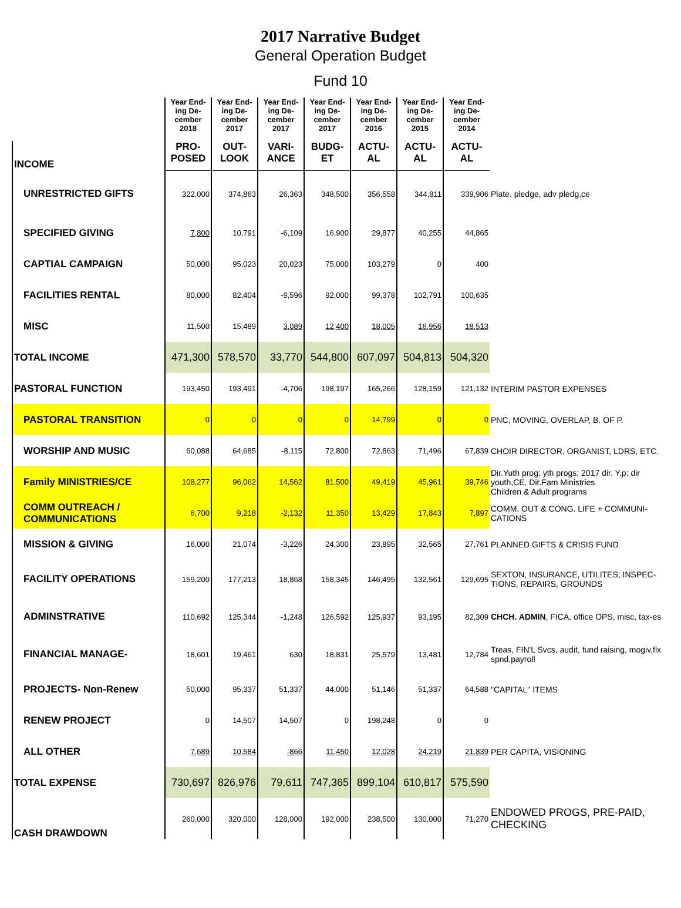2017 Narrative Budget
General Operation Budget
Fund 10
| | Year End-ing De-cember 2018 | Year End-ing De-cember 2017 | Year End-ing De-cember 2017 | Year End-ing De-cember 2017 | Year End-ing De-cember 2016 | Year End-ing De-cember 2015 | Year End-ing De-cember 2014 | |
| INCOME | PRO-POSED | OUT-LOOK | VARI-ANCE | BUDG-ET | ACTU-AL | ACTU-AL | ACTU-AL | |
| UNRESTRICTED GIFTS | 322,000 | 374,863 | 26,363 | 348,500 | 356,558 | 344,811 | 339,906 | Plate, pledge, adv pledg,ce |
| SPECIFIED GIVING | 7,800 | 10,791 | -6,109 | 16,900 | 29,877 | 40,255 | 44,865 | |
| CAPTIAL CAMPAIGN | 50,000 | 95,023 | 20,023 | 75,000 | 103,279 | 0 | 400 | |
| FACILITIES RENTAL | 80,000 | 82,404 | -9,596 | 92,000 | 99,378 | 102,791 | 100,635 | |
| MISC | 11,500 | 15,489 | 3,089 | 12,400 | 18,005 | 16,956 | 18,513 | |
| TOTAL INCOME | 471,300 | 578,570 | 33,770 | 544,800 | 607,097 | 504,813 | 504,320 | |
| PASTORAL FUNCTION | 193,450 | 193,491 | -4,706 | 198,197 | 165,266 | 128,159 | 121,132 | INTERIM PASTOR EXPENSES |
| PASTORAL TRANSITION | 0 | 0 | 0 | 0 | 14,799 | 0 | 0 | PNC, MOVING, OVERLAP, B. OF P. |
| WORSHIP AND MUSIC | 60,088 | 64,685 | -8,115 | 72,800 | 72,863 | 71,496 | 67,839 | CHOIR DIRECTOR, ORGANIST, LDRS, ETC. |
| Family MINISTRIES/CE | 108,277 | 96,062 | 14,562 | 81,500 | 49,419 | 45,961 | 39,746 | Dir.Yuth prog; yth progs; 2017 dir. Y.p; dir youth,CE, Dir.Fam Ministries Children & Adult programs |
| COMM OUTREACH / COMMUNICATIONS | 6,700 | 9,218 | -2,132 | 11,350 | 13,429 | 17,843 | 7,897 | COMM. OUT & CONG. LIFE + COMMUNI-CATIONS |
| MISSION & GIVING | 16,000 | 21,074 | -3,226 | 24,300 | 23,895 | 32,565 | 27,761 | PLANNED GIFTS & CRISIS FUND |
| FACILITY OPERATIONS | 159,200 | 177,213 | 18,868 | 158,345 | 146,495 | 132,561 | 129,695 | SEXTON, INSURANCE, UTILITES, INSPEC-TIONS, REPAIRS, GROUNDS |
| ADMINSTRATIVE | 110,692 | 125,344 | -1,248 | 126,592 | 125,937 | 93,195 | 82,309 | CHCH. ADMIN , FICA, office OPS, misc, tax-es |
| FINANCIAL MANAGE- | 18,601 | 19,461 | 630 | 18,831 | 25,579 | 13,481 | 12,784 | Treas, FIN'L Svcs, audit, fund raising, mogiv,flx spnd,payroll |
| PROJECTS- Non-Renew | 50,000 | 95,337 | 51,337 | 44,000 | 51,146 | 51,337 | 64,588 | "CAPITAL" ITEMS |
| RENEW PROJECT | 0 | 14,507 | 14,507 | 0 | 198,248 | 0 | 0 | |
| ALL OTHER | 7,689 | 10,584 | -866 | 11,450 | 12,028 | 24,219 | 21,839 | PER CAPITA, VISIONING |
| TOTAL EXPENSE | 730,697 | 826,976 | 79,611 | 747,365 | 899,104 | 610,817 | 575,590 | |
| CASH DRAWDOWN | 260,000 | 320,000 | 128,000 | 192,000 | 238,500 | 130,000 | 71,270 | ENDOWED PROGS, PRE-PAID, CHECKING |